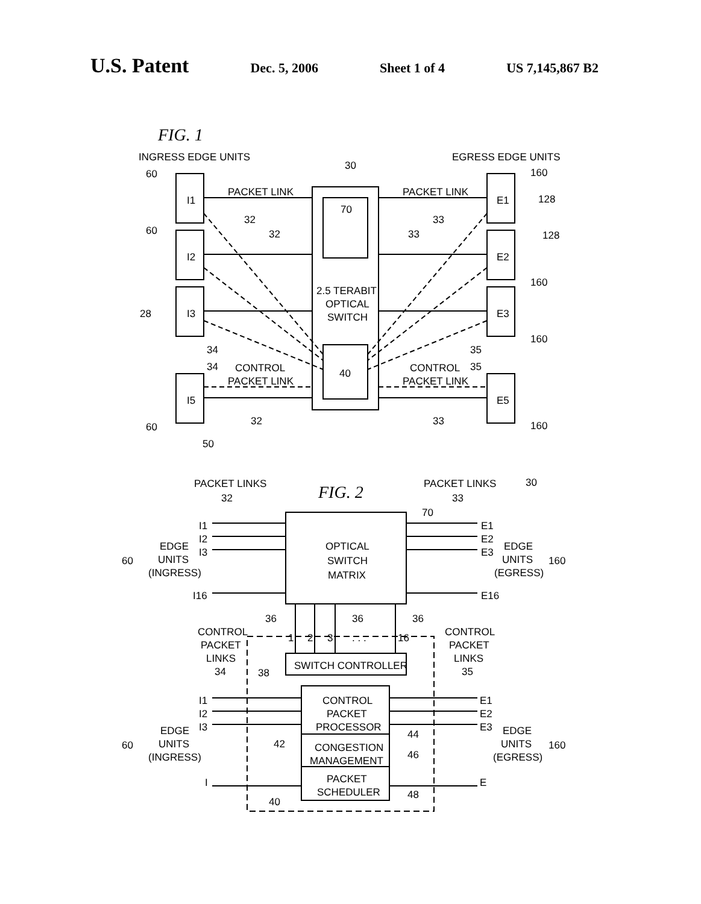U.S. Patent Dec. 5, 2006 Sheet 1 of 4 US 7,145,867 B2
FIG. 1
INGRESS EDGE UNITS
EGRESS EDGE UNITS
30
PACKET LINK
PACKET LINK
2.5 TERABIT
OPTICAL
SWITCH
70
40
I1
I2
I3
I5
E1
E2
E3
E5
60
60
60
28
160
128
128
160
160
160
32
32
32
33
33
33
34
34
35
35
CONTROL
PACKET LINK
CONTROL
PACKET LINK
50
FIG. 2
PACKET LINKS
32
PACKET LINKS
33
30
OPTICAL
SWITCH
MATRIX
70
EDGE
UNITS
(INGRESS)
60
EDGE
UNITS
(EGRESS)
160
I1
I2
I3
I16
E1
E2
E3
E16
36
36
36
1
2
3
. . .
16
CONTROL
PACKET
LINKS
34
CONTROL
PACKET
LINKS
35
SWITCH CONTROLLER
38
CONTROL
PACKET
PROCESSOR
CONGESTION
MANAGEMENT
PACKET
SCHEDULER
44
46
48
42
40
I1
I2
I3
I
E1
E2
E3
E
EDGE
UNITS
(INGRESS)
60
EDGE
UNITS
(EGRESS)
160